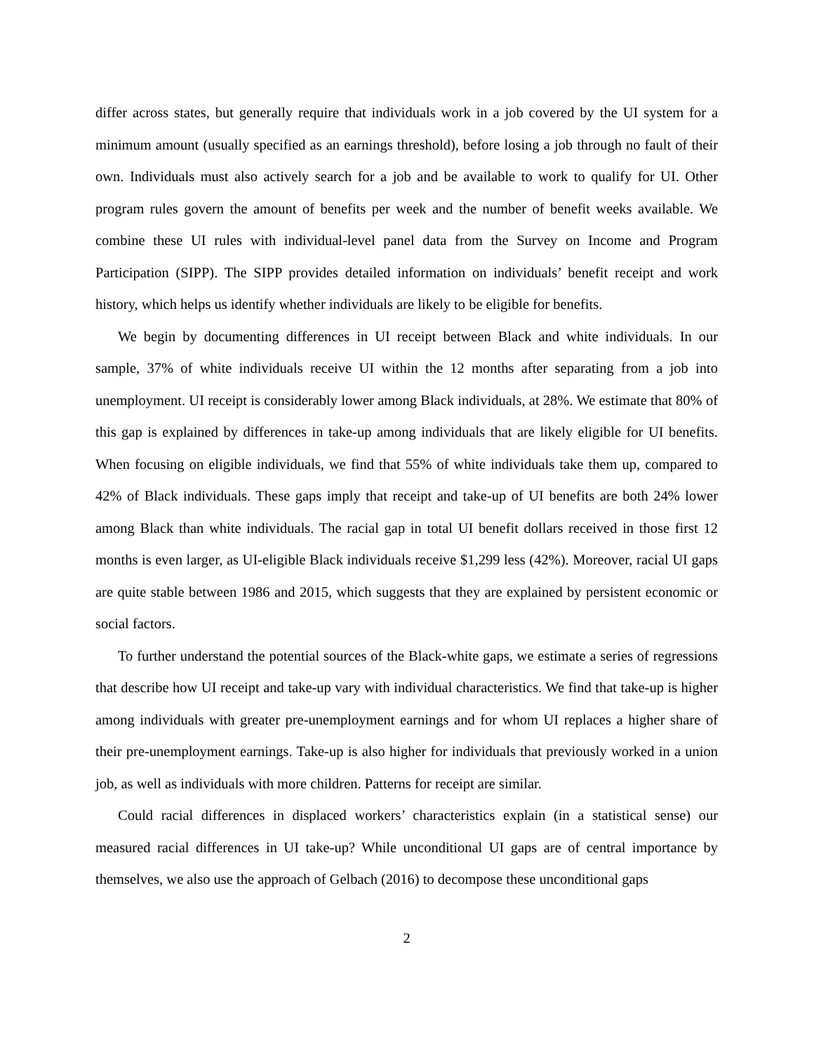differ across states, but generally require that individuals work in a job covered by the UI system for a minimum amount (usually specified as an earnings threshold), before losing a job through no fault of their own. Individuals must also actively search for a job and be available to work to qualify for UI. Other program rules govern the amount of benefits per week and the number of benefit weeks available. We combine these UI rules with individual-level panel data from the Survey on Income and Program Participation (SIPP). The SIPP provides detailed information on individuals’ benefit receipt and work history, which helps us identify whether individuals are likely to be eligible for benefits.
We begin by documenting differences in UI receipt between Black and white individuals. In our sample, 37% of white individuals receive UI within the 12 months after separating from a job into unemployment. UI receipt is considerably lower among Black individuals, at 28%. We estimate that 80% of this gap is explained by differences in take-up among individuals that are likely eligible for UI benefits. When focusing on eligible individuals, we find that 55% of white individuals take them up, compared to 42% of Black individuals. These gaps imply that receipt and take-up of UI benefits are both 24% lower among Black than white individuals. The racial gap in total UI benefit dollars received in those first 12 months is even larger, as UI-eligible Black individuals receive $1,299 less (42%). Moreover, racial UI gaps are quite stable between 1986 and 2015, which suggests that they are explained by persistent economic or social factors.
To further understand the potential sources of the Black-white gaps, we estimate a series of regressions that describe how UI receipt and take-up vary with individual characteristics. We find that take-up is higher among individuals with greater pre-unemployment earnings and for whom UI replaces a higher share of their pre-unemployment earnings. Take-up is also higher for individuals that previously worked in a union job, as well as individuals with more children. Patterns for receipt are similar.
Could racial differences in displaced workers’ characteristics explain (in a statistical sense) our measured racial differences in UI take-up? While unconditional UI gaps are of central importance by themselves, we also use the approach of Gelbach (2016) to decompose these unconditional gaps
2